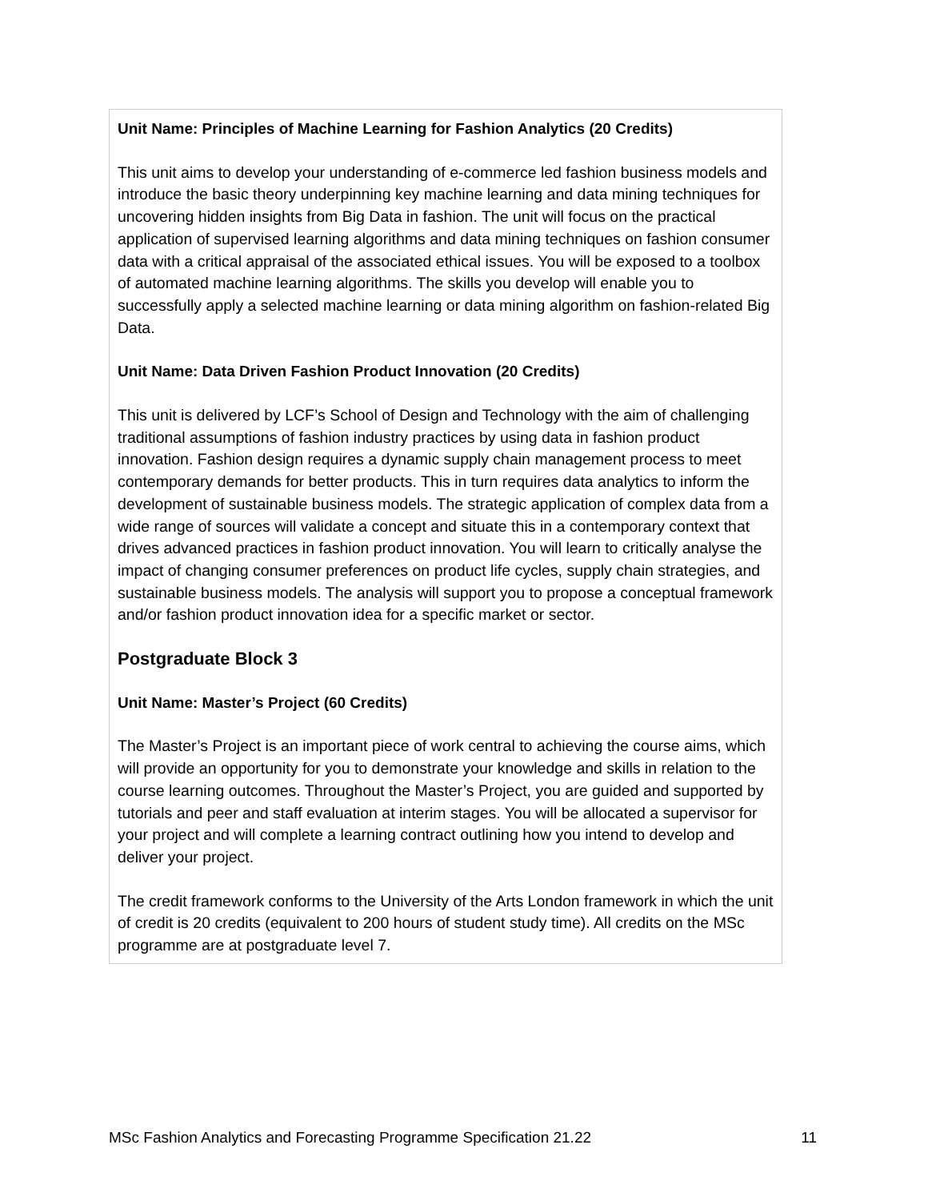Unit Name: Principles of Machine Learning for Fashion Analytics (20 Credits)
This unit aims to develop your understanding of e-commerce led fashion business models and introduce the basic theory underpinning key machine learning and data mining techniques for uncovering hidden insights from Big Data in fashion. The unit will focus on the practical application of supervised learning algorithms and data mining techniques on fashion consumer data with a critical appraisal of the associated ethical issues. You will be exposed to a toolbox of automated machine learning algorithms. The skills you develop will enable you to successfully apply a selected machine learning or data mining algorithm on fashion-related Big Data.
Unit Name: Data Driven Fashion Product Innovation (20 Credits)
This unit is delivered by LCF’s School of Design and Technology with the aim of challenging traditional assumptions of fashion industry practices by using data in fashion product innovation. Fashion design requires a dynamic supply chain management process to meet contemporary demands for better products. This in turn requires data analytics to inform the development of sustainable business models. The strategic application of complex data from a wide range of sources will validate a concept and situate this in a contemporary context that drives advanced practices in fashion product innovation. You will learn to critically analyse the impact of changing consumer preferences on product life cycles, supply chain strategies, and sustainable business models. The analysis will support you to propose a conceptual framework and/or fashion product innovation idea for a specific market or sector.
Postgraduate Block 3
Unit Name: Master’s Project (60 Credits)
The Master’s Project is an important piece of work central to achieving the course aims, which will provide an opportunity for you to demonstrate your knowledge and skills in relation to the course learning outcomes. Throughout the Master’s Project, you are guided and supported by tutorials and peer and staff evaluation at interim stages. You will be allocated a supervisor for your project and will complete a learning contract outlining how you intend to develop and deliver your project.
The credit framework conforms to the University of the Arts London framework in which the unit of credit is 20 credits (equivalent to 200 hours of student study time). All credits on the MSc programme are at postgraduate level 7.
MSc Fashion Analytics and Forecasting Programme Specification 21.22 11